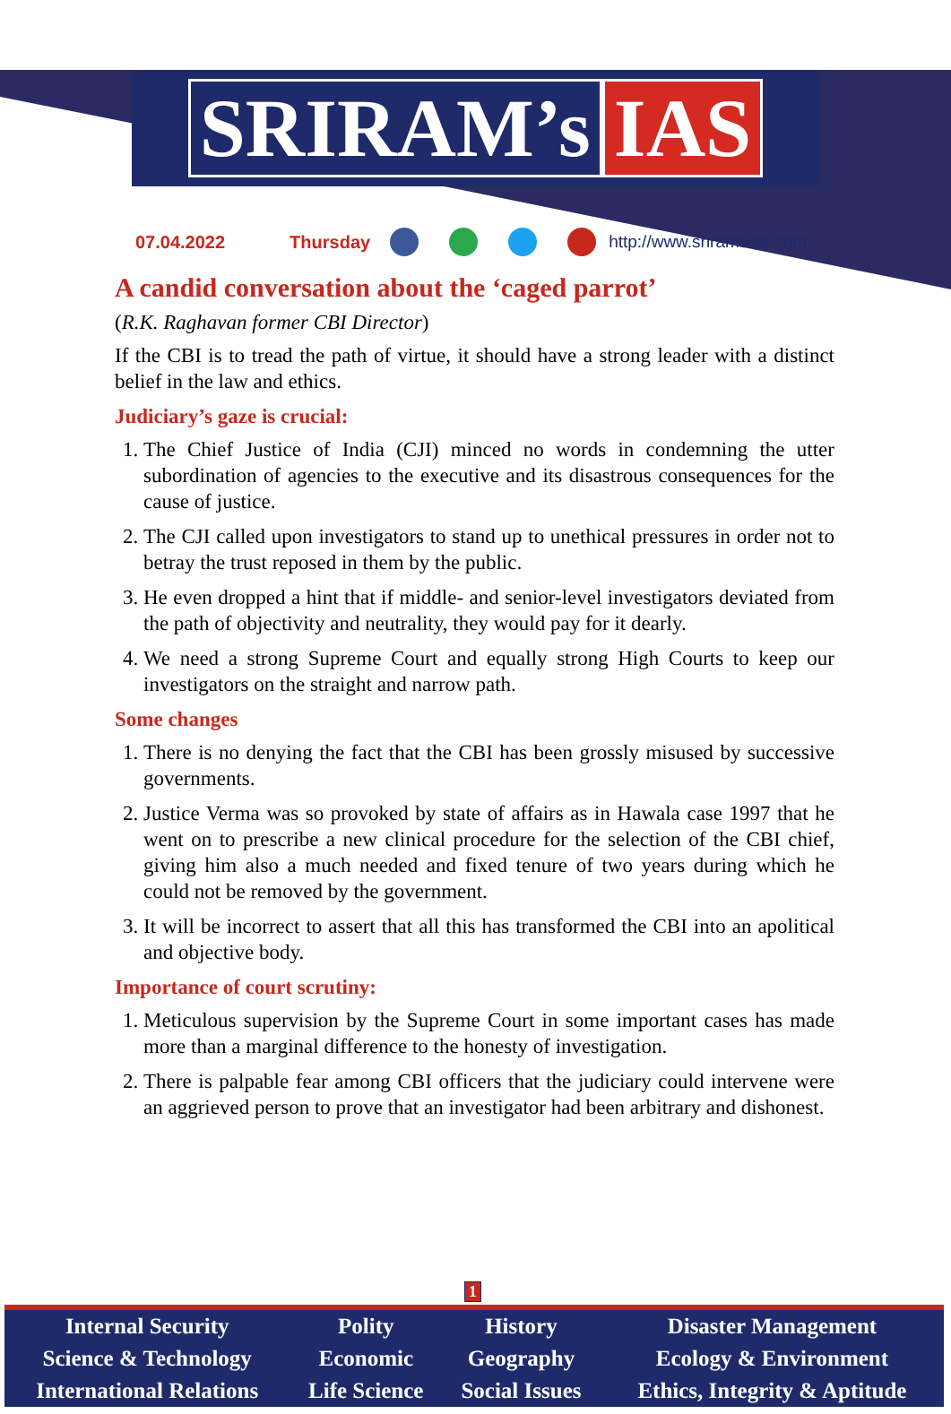SRIRAM’s IAS
07.04.2022 Thursday http://www.sriramsias.com
A candid conversation about the ‘caged parrot’
(R.K. Raghavan former CBI Director)
If the CBI is to tread the path of virtue, it should have a strong leader with a distinct belief in the law and ethics.
Judiciary’s gaze is crucial:
1. The Chief Justice of India (CJI) minced no words in condemning the utter subordination of agencies to the executive and its disastrous consequences for the cause of justice.
2. The CJI called upon investigators to stand up to unethical pressures in order not to betray the trust reposed in them by the public.
3. He even dropped a hint that if middle- and senior-level investigators deviated from the path of objectivity and neutrality, they would pay for it dearly.
4. We need a strong Supreme Court and equally strong High Courts to keep our investigators on the straight and narrow path.
Some changes
1. There is no denying the fact that the CBI has been grossly misused by successive governments.
2. Justice Verma was so provoked by state of affairs as in Hawala case 1997 that he went on to prescribe a new clinical procedure for the selection of the CBI chief, giving him also a much needed and fixed tenure of two years during which he could not be removed by the government.
3. It will be incorrect to assert that all this has transformed the CBI into an apolitical and objective body.
Importance of court scrutiny:
1. Meticulous supervision by the Supreme Court in some important cases has made more than a marginal difference to the honesty of investigation.
2. There is palpable fear among CBI officers that the judiciary could intervene were an aggrieved person to prove that an investigator had been arbitrary and dishonest.
1
| Internal Security | Polity | History | Disaster Management |
| Science & Technology | Economic | Geography | Ecology & Environment |
| International Relations | Life Science | Social Issues | Ethics, Integrity & Aptitude |